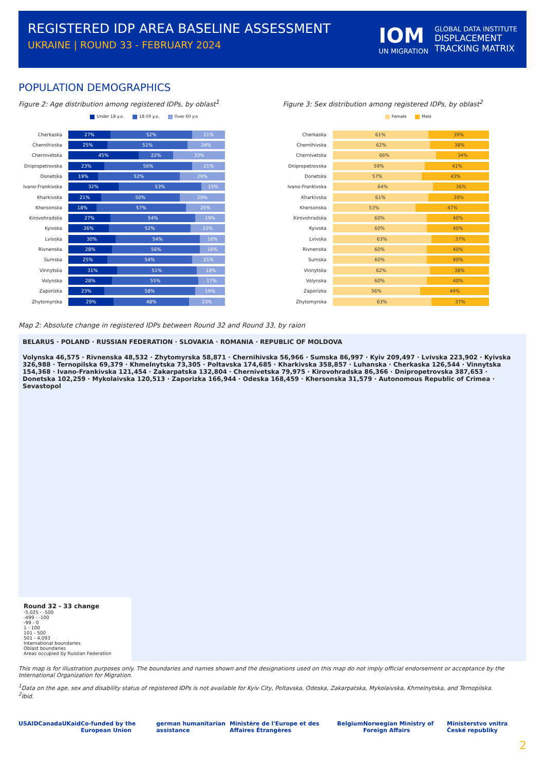REGISTERED IDP AREA BASELINE ASSESSMENT
UKRAINE | ROUND 33 - FEBRUARY 2024
IOM
UN MIGRATION
GLOBAL DATA INSTITUTE
DISPLACEMENT
TRACKING MATRIX
POPULATION DEMOGRAPHICS
Figure 2: Age distribution among registered IDPs, by oblast<sup>1</sup>
Under 18 y.o. 18-59 y.o. Over 60 y.o
Cherkaska
27% 52% 21%
Chernihivska
25% 51% 24%
Chernivetska
45% 22% 33%
Dnipropetrovska
23% 56% 21%
Donetska
19% 52% 29%
Ivano-Frankivska
32% 53% 15%
Kharkivska
21% 50% 29%
Khersonska
18% 57% 25%
Kirovohradska
27% 54% 19%
Kyivska
26% 52% 22%
Lvivska
30% 54% 16%
Rivnenska
28% 56% 16%
Sumska
25% 54% 21%
Vinnytska
31% 51% 18%
Volynska
28% 55% 17%
Zaporizka
23% 58% 19%
Zhytomyrska
29% 48% 23%
Figure 3: Sex distribution among registered IDPs, by oblast<sup>2</sup>
Female Male
Cherkaska
61% 39%
Chernihivska
62% 38%
Chernivetska
66% 34%
Dnipropetrovska
59% 41%
Donetska
57% 43%
Ivano-Frankivska
64% 36%
Kharkivska
61% 39%
Khersonska
53% 47%
Kirovohradska
60% 40%
Kyivska
60% 40%
Lvivska
63% 37%
Rivnenska
60% 40%
Sumska
60% 40%
Vinnytska
62% 38%
Volynska
60% 40%
Zaporizka
56% 44%
Zhytomyrska
63% 37%
Map 2: Absolute change in registered IDPs between Round 32 and Round 33, by raion
BELARUS · POLAND · RUSSIAN FEDERATION · SLOVAKIA · ROMANIA · REPUBLIC OF MOLDOVA
Volynska 46,575 · Rivnenska 48,532 · Zhytomyrska 58,871 · Chernihivska 56,966 · Sumska 86,997 · Kyiv 209,497 · Lvivska 223,902 · Kyivska 326,988 · Ternopilska 69,379 · Khmelnytska 73,305 · Poltavska 174,685 · Kharkivska 358,857 · Luhanska · Cherkaska 126,544 · Vinnytska 154,368 · Ivano-Frankivska 121,454 · Zakarpatska 132,804 · Chernivetska 79,975 · Kirovohradska 86,366 · Dnipropetrovska 387,653 · Donetska 102,259 · Mykolaivska 120,513 · Zaporizka 166,944 · Odeska 168,459 · Khersonska 31,579 · Autonomous Republic of Crimea · Sevastopol
Round 32 - 33 change
-5,025 - -500
-499 - -100
-99 - 0
1 - 100
101 - 500
501 - 4,093
International boundaries
Oblast boundaries
Areas occupied by Russian Federation
This map is for illustration purposes only. The boundaries and names shown and the designations used on this map do not imply official endorsement or acceptance by the International Organization for Migration.
<sup>1</sup> Data on the age, sex and disability status of registered IDPs is not available for Kyiv City, Poltavska, Odeska, Zakarpatska, Mykolaivska, Khmelnytska, and Ternopilska.
<sup>2</sup> Ibid.
USAID Canada UKaid Co-funded by the European Union german humanitarian assistance Ministère de l'Europe et des Affaires Étrangères Belgium Norwegian Ministry of Foreign Affairs Ministerstvo vnitra České republiky
2